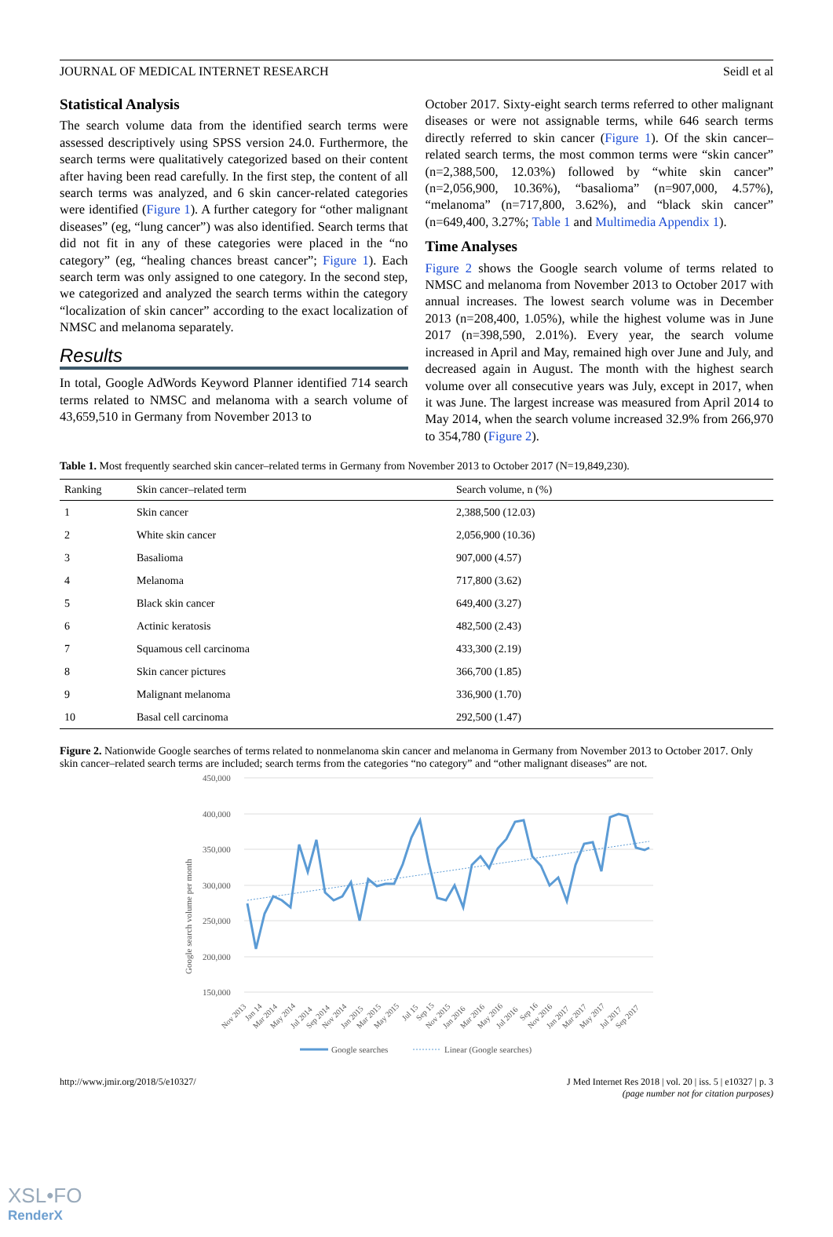JOURNAL OF MEDICAL INTERNET RESEARCH Seidl et al
Statistical Analysis
The search volume data from the identified search terms were assessed descriptively using SPSS version 24.0. Furthermore, the search terms were qualitatively categorized based on their content after having been read carefully. In the first step, the content of all search terms was analyzed, and 6 skin cancer-related categories were identified (Figure 1). A further category for “other malignant diseases” (eg, “lung cancer”) was also identified. Search terms that did not fit in any of these categories were placed in the “no category” (eg, “healing chances breast cancer”; Figure 1). Each search term was only assigned to one category. In the second step, we categorized and analyzed the search terms within the category “localization of skin cancer” according to the exact localization of NMSC and melanoma separately.
Results
In total, Google AdWords Keyword Planner identified 714 search terms related to NMSC and melanoma with a search volume of 43,659,510 in Germany from November 2013 to
October 2017. Sixty-eight search terms referred to other malignant diseases or were not assignable terms, while 646 search terms directly referred to skin cancer (Figure 1). Of the skin cancer–related search terms, the most common terms were “skin cancer” (n=2,388,500, 12.03%) followed by “white skin cancer” (n=2,056,900, 10.36%), “basalioma” (n=907,000, 4.57%), “melanoma” (n=717,800, 3.62%), and “black skin cancer” (n=649,400, 3.27%; Table 1 and Multimedia Appendix 1).
Time Analyses
Figure 2 shows the Google search volume of terms related to NMSC and melanoma from November 2013 to October 2017 with annual increases. The lowest search volume was in December 2013 (n=208,400, 1.05%), while the highest volume was in June 2017 (n=398,590, 2.01%). Every year, the search volume increased in April and May, remained high over June and July, and decreased again in August. The month with the highest search volume over all consecutive years was July, except in 2017, when it was June. The largest increase was measured from April 2014 to May 2014, when the search volume increased 32.9% from 266,970 to 354,780 (Figure 2).
Table 1. Most frequently searched skin cancer–related terms in Germany from November 2013 to October 2017 (N=19,849,230).
| Ranking | Skin cancer–related term | Search volume, n (%) |
| --- | --- | --- |
| 1 | Skin cancer | 2,388,500 (12.03) |
| 2 | White skin cancer | 2,056,900 (10.36) |
| 3 | Basalioma | 907,000 (4.57) |
| 4 | Melanoma | 717,800 (3.62) |
| 5 | Black skin cancer | 649,400 (3.27) |
| 6 | Actinic keratosis | 482,500 (2.43) |
| 7 | Squamous cell carcinoma | 433,300 (2.19) |
| 8 | Skin cancer pictures | 366,700 (1.85) |
| 9 | Malignant melanoma | 336,900 (1.70) |
| 10 | Basal cell carcinoma | 292,500 (1.47) |
Figure 2. Nationwide Google searches of terms related to nonmelanoma skin cancer and melanoma in Germany from November 2013 to October 2017. Only skin cancer–related search terms are included; search terms from the categories “no category” and “other malignant diseases” are not.
450,000
400,000
350,000
300,000
250,000
200,000
150,000
Google search volume per month
Nov 2013
Jan 14
Mar 2014
May 2014
Jul 2014
Sep 2014
Nov 2014
Jan 2015
Mar 2015
May 2015
Jul 15
Sep 15
Nov 2015
Jan 2016
Mar 2016
May 2016
Jul 2016
Sep 16
Nov 2016
Jan 2017
Mar 2017
May 2017
Jul 2017
Sep 2017
Google searches
Linear (Google searches)
http://www.jmir.org/2018/5/e10327/ J Med Internet Res 2018 | vol. 20 | iss. 5 | e10327 | p. 3
(page number not for citation purposes)
XSL•FO
RenderX